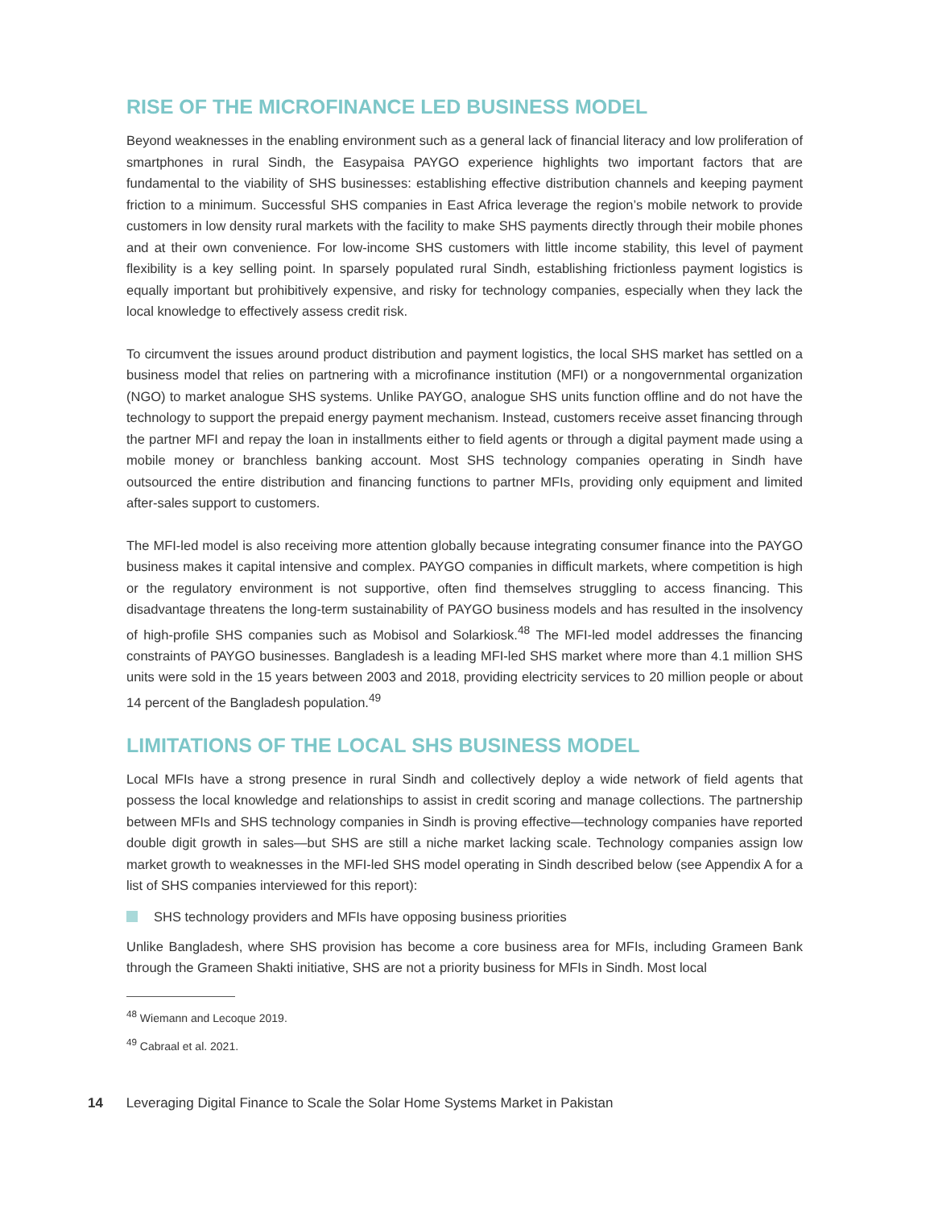RISE OF THE MICROFINANCE LED BUSINESS MODEL
Beyond weaknesses in the enabling environment such as a general lack of financial literacy and low proliferation of smartphones in rural Sindh, the Easypaisa PAYGO experience highlights two important factors that are fundamental to the viability of SHS businesses: establishing effective distribution channels and keeping payment friction to a minimum. Successful SHS companies in East Africa leverage the region’s mobile network to provide customers in low density rural markets with the facility to make SHS payments directly through their mobile phones and at their own convenience. For low-income SHS customers with little income stability, this level of payment flexibility is a key selling point. In sparsely populated rural Sindh, establishing frictionless payment logistics is equally important but prohibitively expensive, and risky for technology companies, especially when they lack the local knowledge to effectively assess credit risk.
To circumvent the issues around product distribution and payment logistics, the local SHS market has settled on a business model that relies on partnering with a microfinance institution (MFI) or a nongovernmental organization (NGO) to market analogue SHS systems. Unlike PAYGO, analogue SHS units function offline and do not have the technology to support the prepaid energy payment mechanism. Instead, customers receive asset financing through the partner MFI and repay the loan in installments either to field agents or through a digital payment made using a mobile money or branchless banking account. Most SHS technology companies operating in Sindh have outsourced the entire distribution and financing functions to partner MFIs, providing only equipment and limited after-sales support to customers.
The MFI-led model is also receiving more attention globally because integrating consumer finance into the PAYGO business makes it capital intensive and complex. PAYGO companies in difficult markets, where competition is high or the regulatory environment is not supportive, often find themselves struggling to access financing. This disadvantage threatens the long-term sustainability of PAYGO business models and has resulted in the insolvency of high-profile SHS companies such as Mobisol and Solarkiosk.<sup>48</sup> The MFI-led model addresses the financing constraints of PAYGO businesses. Bangladesh is a leading MFI-led SHS market where more than 4.1 million SHS units were sold in the 15 years between 2003 and 2018, providing electricity services to 20 million people or about 14 percent of the Bangladesh population.<sup>49</sup>
LIMITATIONS OF THE LOCAL SHS BUSINESS MODEL
Local MFIs have a strong presence in rural Sindh and collectively deploy a wide network of field agents that possess the local knowledge and relationships to assist in credit scoring and manage collections. The partnership between MFIs and SHS technology companies in Sindh is proving effective—technology companies have reported double digit growth in sales—but SHS are still a niche market lacking scale. Technology companies assign low market growth to weaknesses in the MFI-led SHS model operating in Sindh described below (see Appendix A for a list of SHS companies interviewed for this report):
SHS technology providers and MFIs have opposing business priorities
Unlike Bangladesh, where SHS provision has become a core business area for MFIs, including Grameen Bank through the Grameen Shakti initiative, SHS are not a priority business for MFIs in Sindh. Most local
<sup>48</sup> Wiemann and Lecoque 2019.
<sup>49</sup> Cabraal et al. 2021.
14 Leveraging Digital Finance to Scale the Solar Home Systems Market in Pakistan